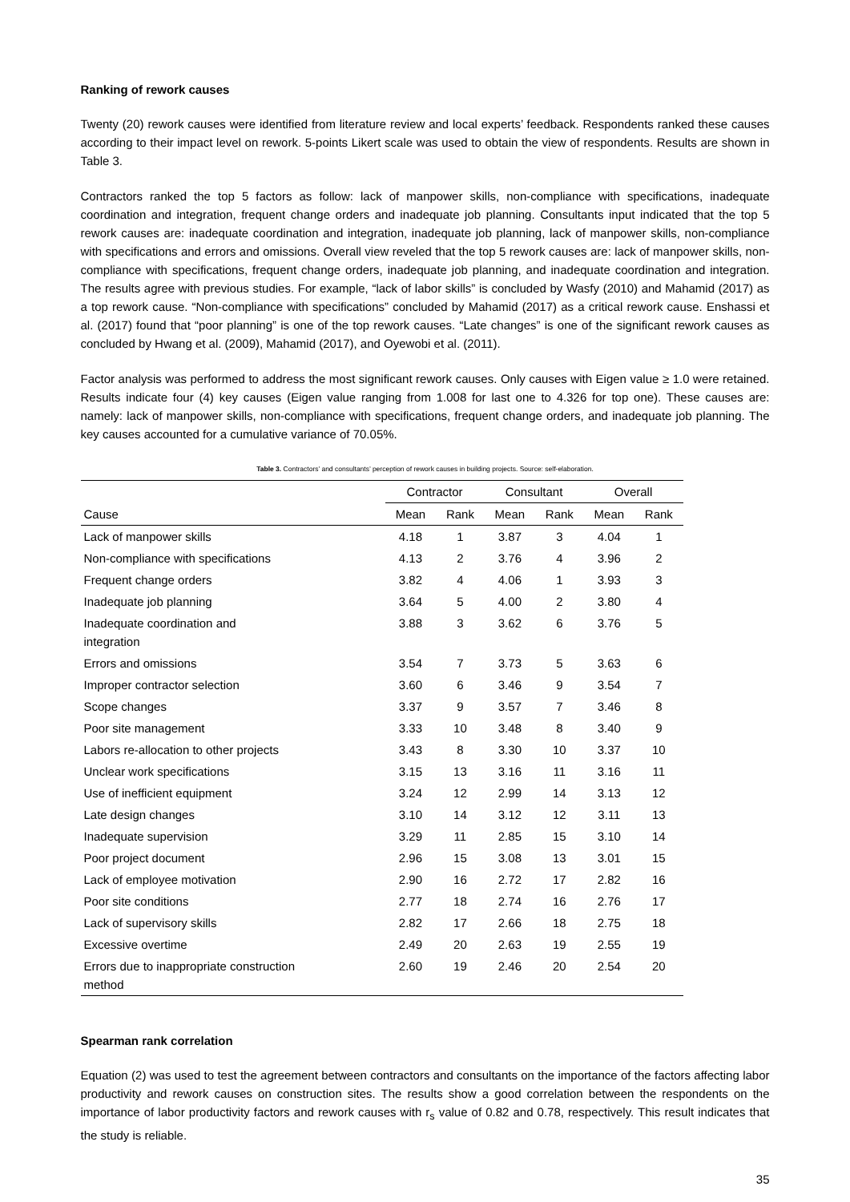Ranking of rework causes
Twenty (20) rework causes were identified from literature review and local experts’ feedback. Respondents ranked these causes according to their impact level on rework. 5-points Likert scale was used to obtain the view of respondents. Results are shown in Table 3.
Contractors ranked the top 5 factors as follow: lack of manpower skills, non-compliance with specifications, inadequate coordination and integration, frequent change orders and inadequate job planning. Consultants input indicated that the top 5 rework causes are: inadequate coordination and integration, inadequate job planning, lack of manpower skills, non-compliance with specifications and errors and omissions. Overall view reveled that the top 5 rework causes are: lack of manpower skills, non-compliance with specifications, frequent change orders, inadequate job planning, and inadequate coordination and integration. The results agree with previous studies. For example, “lack of labor skills” is concluded by Wasfy (2010) and Mahamid (2017) as a top rework cause. “Non-compliance with specifications” concluded by Mahamid (2017) as a critical rework cause. Enshassi et al. (2017) found that “poor planning” is one of the top rework causes. “Late changes” is one of the significant rework causes as concluded by Hwang et al. (2009), Mahamid (2017), and Oyewobi et al. (2011).
Factor analysis was performed to address the most significant rework causes. Only causes with Eigen value ≥ 1.0 were retained. Results indicate four (4) key causes (Eigen value ranging from 1.008 for last one to 4.326 for top one). These causes are: namely: lack of manpower skills, non-compliance with specifications, frequent change orders, and inadequate job planning. The key causes accounted for a cumulative variance of 70.05%.
Table 3. Contractors’ and consultants’ perception of rework causes in building projects. Source: self-elaboration.
| | Contractor | | Consultant | | Overall | |
| --- | --- | --- | --- | --- | --- | --- |
| Cause | Mean | Rank | Mean | Rank | Mean | Rank |
| Lack of manpower skills | 4.18 | 1 | 3.87 | 3 | 4.04 | 1 |
| Non-compliance with specifications | 4.13 | 2 | 3.76 | 4 | 3.96 | 2 |
| Frequent change orders | 3.82 | 4 | 4.06 | 1 | 3.93 | 3 |
| Inadequate job planning | 3.64 | 5 | 4.00 | 2 | 3.80 | 4 |
| Inadequate coordination and integration | 3.88 | 3 | 3.62 | 6 | 3.76 | 5 |
| Errors and omissions | 3.54 | 7 | 3.73 | 5 | 3.63 | 6 |
| Improper contractor selection | 3.60 | 6 | 3.46 | 9 | 3.54 | 7 |
| Scope changes | 3.37 | 9 | 3.57 | 7 | 3.46 | 8 |
| Poor site management | 3.33 | 10 | 3.48 | 8 | 3.40 | 9 |
| Labors re-allocation to other projects | 3.43 | 8 | 3.30 | 10 | 3.37 | 10 |
| Unclear work specifications | 3.15 | 13 | 3.16 | 11 | 3.16 | 11 |
| Use of inefficient equipment | 3.24 | 12 | 2.99 | 14 | 3.13 | 12 |
| Late design changes | 3.10 | 14 | 3.12 | 12 | 3.11 | 13 |
| Inadequate supervision | 3.29 | 11 | 2.85 | 15 | 3.10 | 14 |
| Poor project document | 2.96 | 15 | 3.08 | 13 | 3.01 | 15 |
| Lack of employee motivation | 2.90 | 16 | 2.72 | 17 | 2.82 | 16 |
| Poor site conditions | 2.77 | 18 | 2.74 | 16 | 2.76 | 17 |
| Lack of supervisory skills | 2.82 | 17 | 2.66 | 18 | 2.75 | 18 |
| Excessive overtime | 2.49 | 20 | 2.63 | 19 | 2.55 | 19 |
| Errors due to inappropriate construction method | 2.60 | 19 | 2.46 | 20 | 2.54 | 20 |
Spearman rank correlation
Equation (2) was used to test the agreement between contractors and consultants on the importance of the factors affecting labor productivity and rework causes on construction sites. The results show a good correlation between the respondents on the importance of labor productivity factors and rework causes with r<sub>s</sub> value of 0.82 and 0.78, respectively. This result indicates that the study is reliable.
35